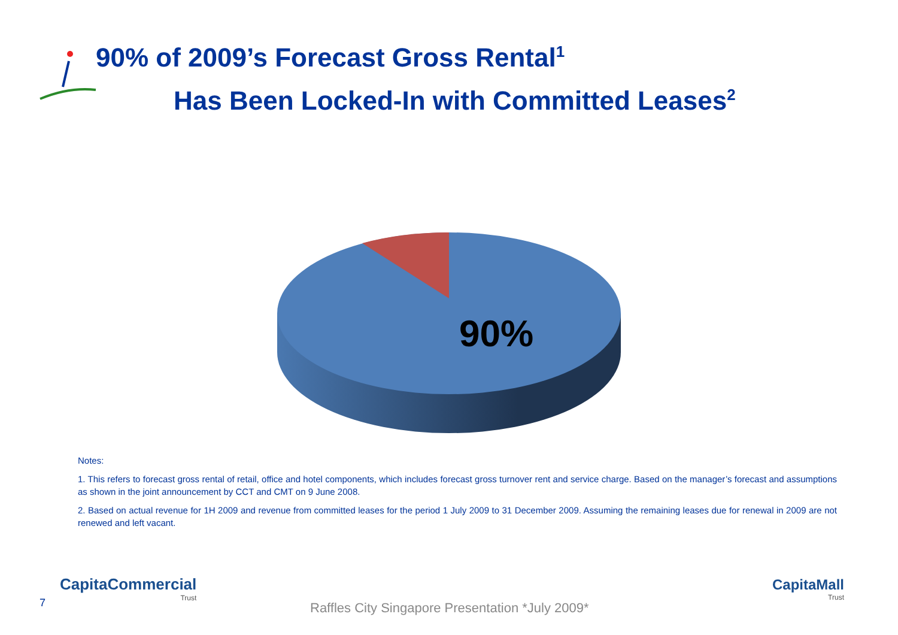90% of 2009’s Forecast Gross Rental<sup>1</sup>
Has Been Locked-In with Committed Leases<sup>2</sup>
90%
Notes:
1. This refers to forecast gross rental of retail, office and hotel components, which includes forecast gross turnover rent and service charge. Based on the manager’s forecast and assumptions as shown in the joint announcement by CCT and CMT on 9 June 2008.
2. Based on actual revenue for 1H 2009 and revenue from committed leases for the period 1 July 2009 to 31 December 2009. Assuming the remaining leases due for renewal in 2009 are not renewed and left vacant.
7
CapitaCommercial
Trust
Raffles City Singapore Presentation *July 2009*
CapitaMall
Trust